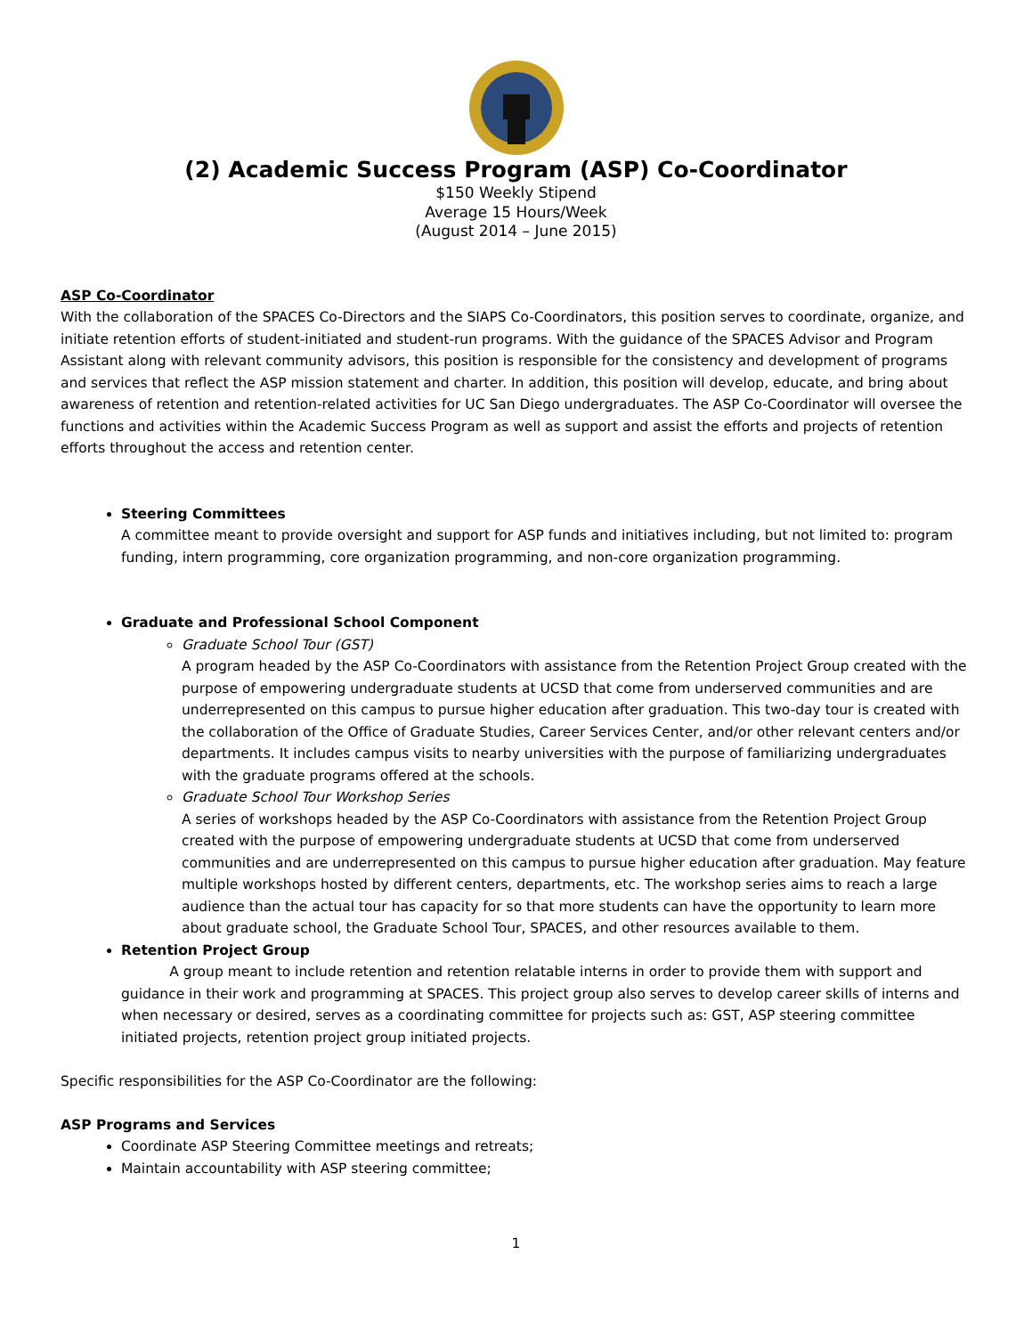(2) Academic Success Program (ASP) Co-Coordinator
$150 Weekly Stipend
Average 15 Hours/Week
(August 2014 – June 2015)
ASP Co-Coordinator
With the collaboration of the SPACES Co-Directors and the SIAPS Co-Coordinators, this position serves to coordinate, organize, and initiate retention efforts of student-initiated and student-run programs. With the guidance of the SPACES Advisor and Program Assistant along with relevant community advisors, this position is responsible for the consistency and development of programs and services that reflect the ASP mission statement and charter. In addition, this position will develop, educate, and bring about awareness of retention and retention-related activities for UC San Diego undergraduates. The ASP Co-Coordinator will oversee the functions and activities within the Academic Success Program as well as support and assist the efforts and projects of retention efforts throughout the access and retention center.
Steering Committees
A committee meant to provide oversight and support for ASP funds and initiatives including, but not limited to: program funding, intern programming, core organization programming, and non-core organization programming.
Graduate and Professional School Component
Graduate School Tour (GST)
A program headed by the ASP Co-Coordinators with assistance from the Retention Project Group created with the purpose of empowering undergraduate students at UCSD that come from underserved communities and are underrepresented on this campus to pursue higher education after graduation. This two-day tour is created with the collaboration of the Office of Graduate Studies, Career Services Center, and/or other relevant centers and/or departments. It includes campus visits to nearby universities with the purpose of familiarizing undergraduates with the graduate programs offered at the schools.
Graduate School Tour Workshop Series
A series of workshops headed by the ASP Co-Coordinators with assistance from the Retention Project Group created with the purpose of empowering undergraduate students at UCSD that come from underserved communities and are underrepresented on this campus to pursue higher education after graduation. May feature multiple workshops hosted by different centers, departments, etc. The workshop series aims to reach a large audience than the actual tour has capacity for so that more students can have the opportunity to learn more about graduate school, the Graduate School Tour, SPACES, and other resources available to them.
Retention Project Group
A group meant to include retention and retention relatable interns in order to provide them with support and guidance in their work and programming at SPACES. This project group also serves to develop career skills of interns and when necessary or desired, serves as a coordinating committee for projects such as: GST, ASP steering committee initiated projects, retention project group initiated projects.
Specific responsibilities for the ASP Co-Coordinator are the following:
ASP Programs and Services
Coordinate ASP Steering Committee meetings and retreats;
Maintain accountability with ASP steering committee;
1